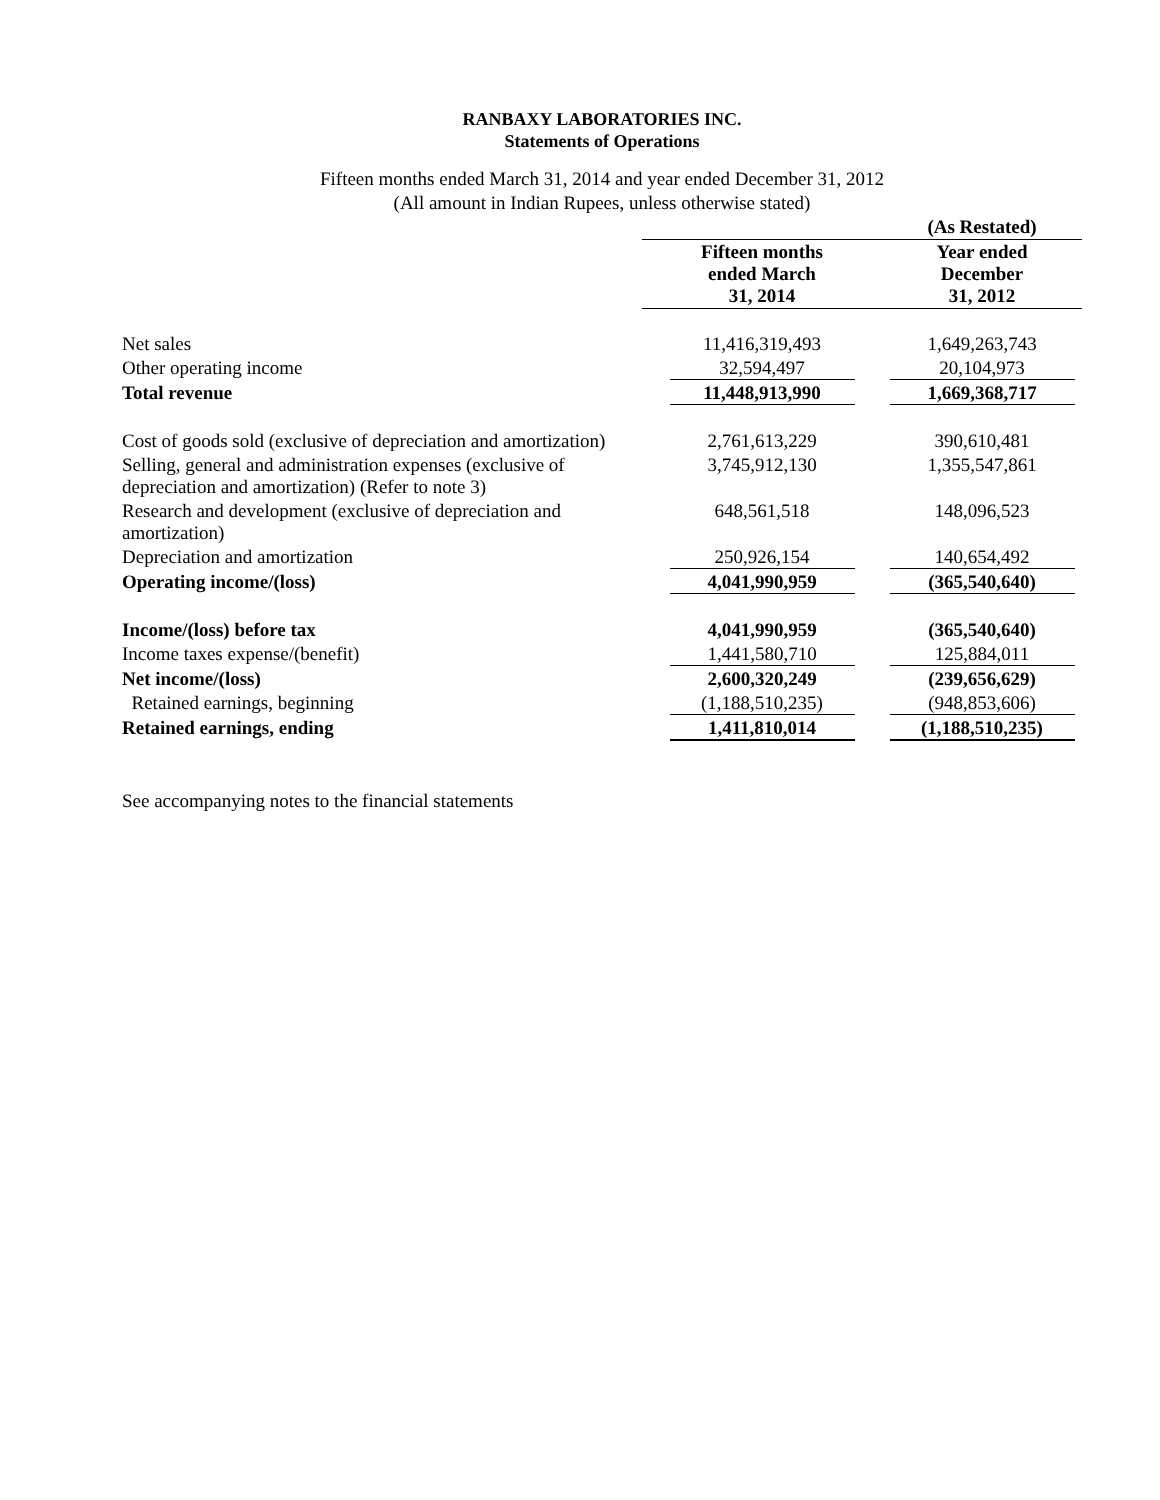RANBAXY LABORATORIES INC.
Statements of Operations
Fifteen months ended March 31, 2014 and year ended December 31, 2012
(All amount in Indian Rupees, unless otherwise stated)
| | | (As Restated) |
| --- | --- | --- |
| | Fifteen months ended March 31, 2014 | Year ended December 31, 2012 |
| Net sales | 11,416,319,493 | 1,649,263,743 |
| Other operating income | 32,594,497 | 20,104,973 |
| Total revenue | 11,448,913,990 | 1,669,368,717 |
| Cost of goods sold (exclusive of depreciation and amortization) | 2,761,613,229 | 390,610,481 |
| Selling, general and administration expenses (exclusive of depreciation and amortization) (Refer to note 3) | 3,745,912,130 | 1,355,547,861 |
| Research and development (exclusive of depreciation and amortization) | 648,561,518 | 148,096,523 |
| Depreciation and amortization | 250,926,154 | 140,654,492 |
| Operating income/(loss) | 4,041,990,959 | (365,540,640) |
| Income/(loss) before tax | 4,041,990,959 | (365,540,640) |
| Income taxes expense/(benefit) | 1,441,580,710 | 125,884,011 |
| Net income/(loss) | 2,600,320,249 | (239,656,629) |
| Retained earnings, beginning | (1,188,510,235) | (948,853,606) |
| Retained earnings, ending | 1,411,810,014 | (1,188,510,235) |
See accompanying notes to the financial statements